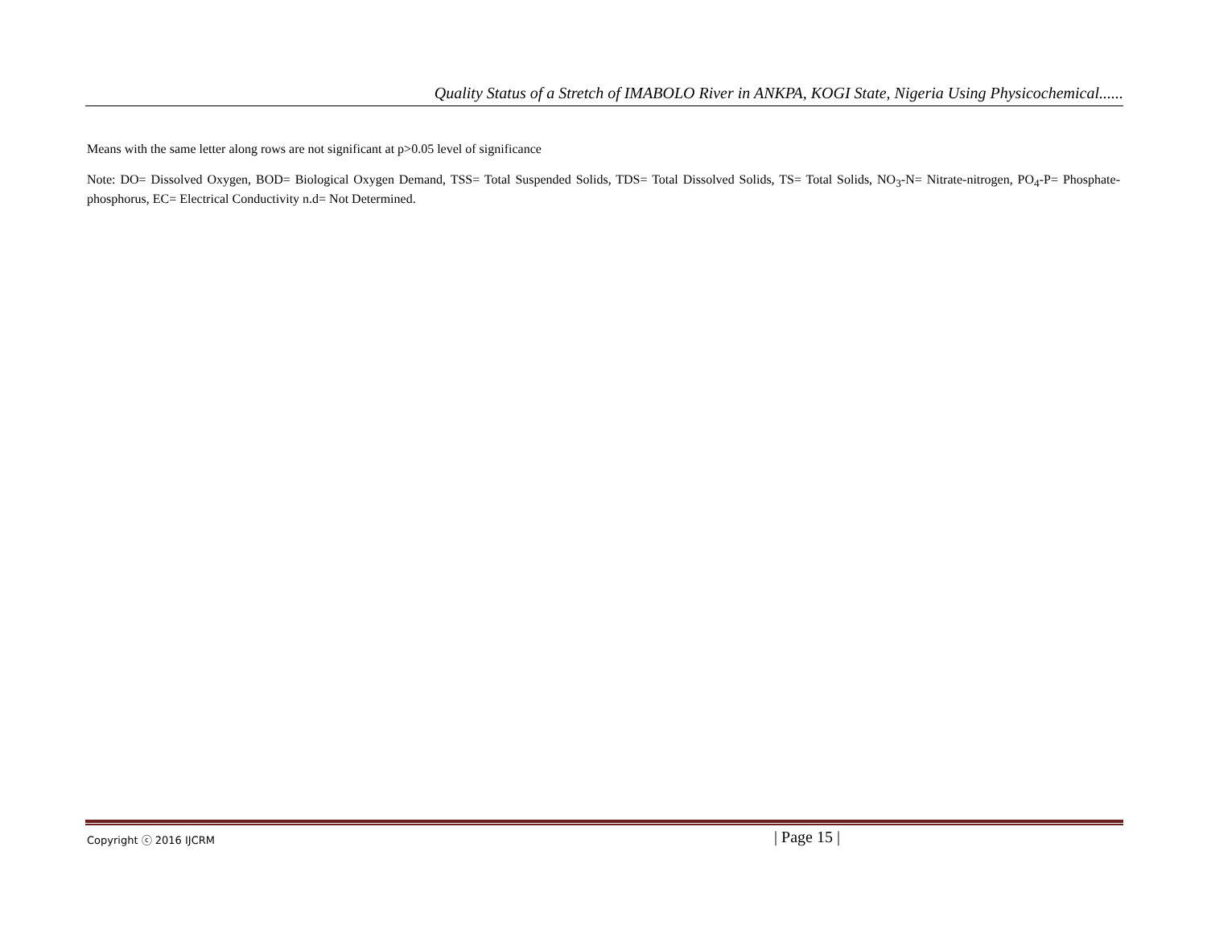Quality Status of a Stretch of IMABOLO River in ANKPA, KOGI State, Nigeria Using Physicochemical......
Means with the same letter along rows are not significant at p>0.05 level of significance
Note: DO= Dissolved Oxygen, BOD= Biological Oxygen Demand, TSS= Total Suspended Solids, TDS= Total Dissolved Solids, TS= Total Solids, NO<sub>3</sub>-N= Nitrate-nitrogen, PO<sub>4</sub>-P= Phosphate-phosphorus, EC= Electrical Conductivity n.d= Not Determined.
Copyright ⓒ 2016 IJCRM
| Page 15 |